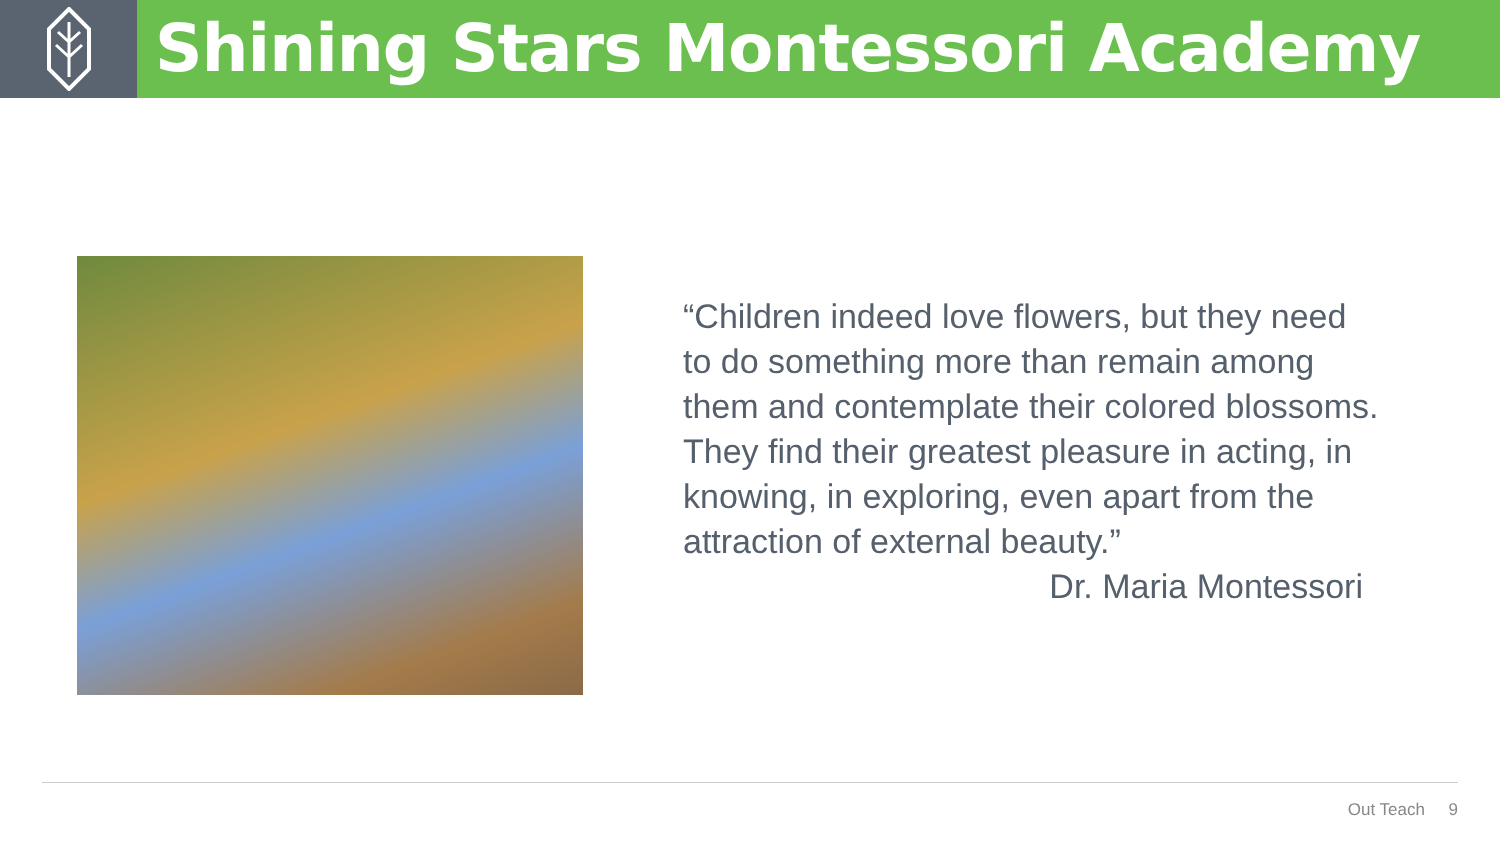Shining Stars Montessori Academy
“Children indeed love flowers, but they need to do something more than remain among them and contemplate their colored blossoms. They find their greatest pleasure in acting, in knowing, in exploring, even apart from the attraction of external beauty.”
Dr. Maria Montessori
Out Teach 9